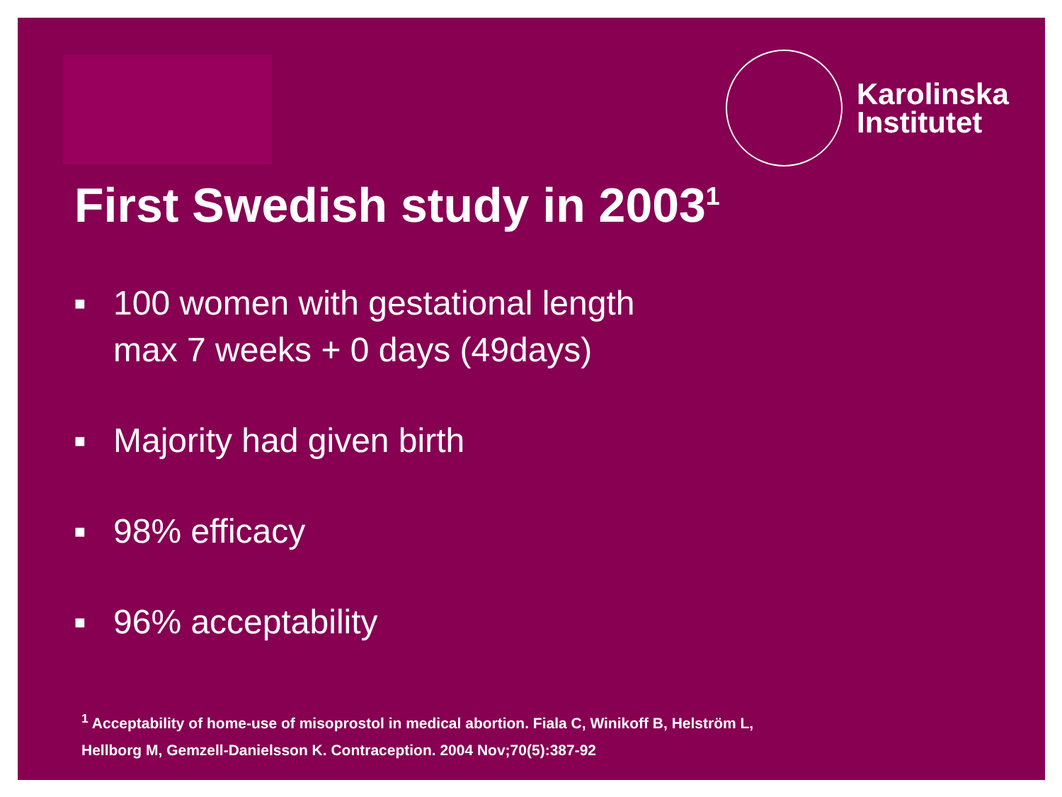Karolinska
Institutet
First Swedish study in 2003<sup>1</sup>
■ 100 women with gestational length
max 7 weeks + 0 days (49days)
■ Majority had given birth
■ 98% efficacy
■ 96% acceptability
<sup>1</sup> Acceptability of home-use of misoprostol in medical abortion. Fiala C, Winikoff B, Helström L,
Hellborg M, Gemzell-Danielsson K. Contraception. 2004 Nov;70(5):387-92